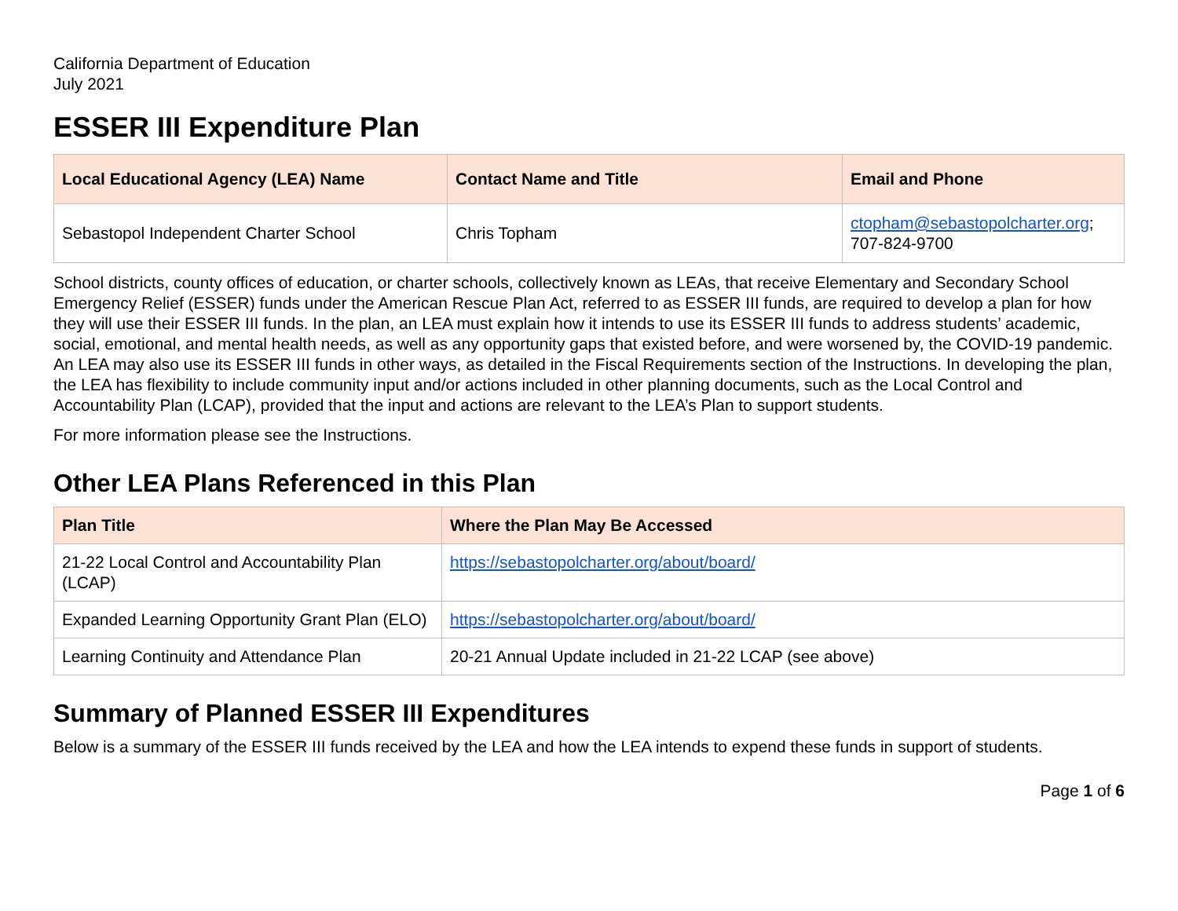California Department of Education
July 2021
ESSER III Expenditure Plan
| Local Educational Agency (LEA) Name | Contact Name and Title | Email and Phone |
| --- | --- | --- |
| Sebastopol Independent Charter School | Chris Topham | ctopham@sebastopolcharter.org ; 707-824-9700 |
School districts, county offices of education, or charter schools, collectively known as LEAs, that receive Elementary and Secondary School Emergency Relief (ESSER) funds under the American Rescue Plan Act, referred to as ESSER III funds, are required to develop a plan for how they will use their ESSER III funds. In the plan, an LEA must explain how it intends to use its ESSER III funds to address students’ academic, social, emotional, and mental health needs, as well as any opportunity gaps that existed before, and were worsened by, the COVID-19 pandemic. An LEA may also use its ESSER III funds in other ways, as detailed in the Fiscal Requirements section of the Instructions. In developing the plan, the LEA has flexibility to include community input and/or actions included in other planning documents, such as the Local Control and Accountability Plan (LCAP), provided that the input and actions are relevant to the LEA’s Plan to support students.
For more information please see the Instructions.
Other LEA Plans Referenced in this Plan
| Plan Title | Where the Plan May Be Accessed |
| --- | --- |
| 21-22 Local Control and Accountability Plan (LCAP) | https://sebastopolcharter.org/about/board/ |
| Expanded Learning Opportunity Grant Plan (ELO) | https://sebastopolcharter.org/about/board/ |
| Learning Continuity and Attendance Plan | 20-21 Annual Update included in 21-22 LCAP (see above) |
Summary of Planned ESSER III Expenditures
Below is a summary of the ESSER III funds received by the LEA and how the LEA intends to expend these funds in support of students.
Page 1 of 6